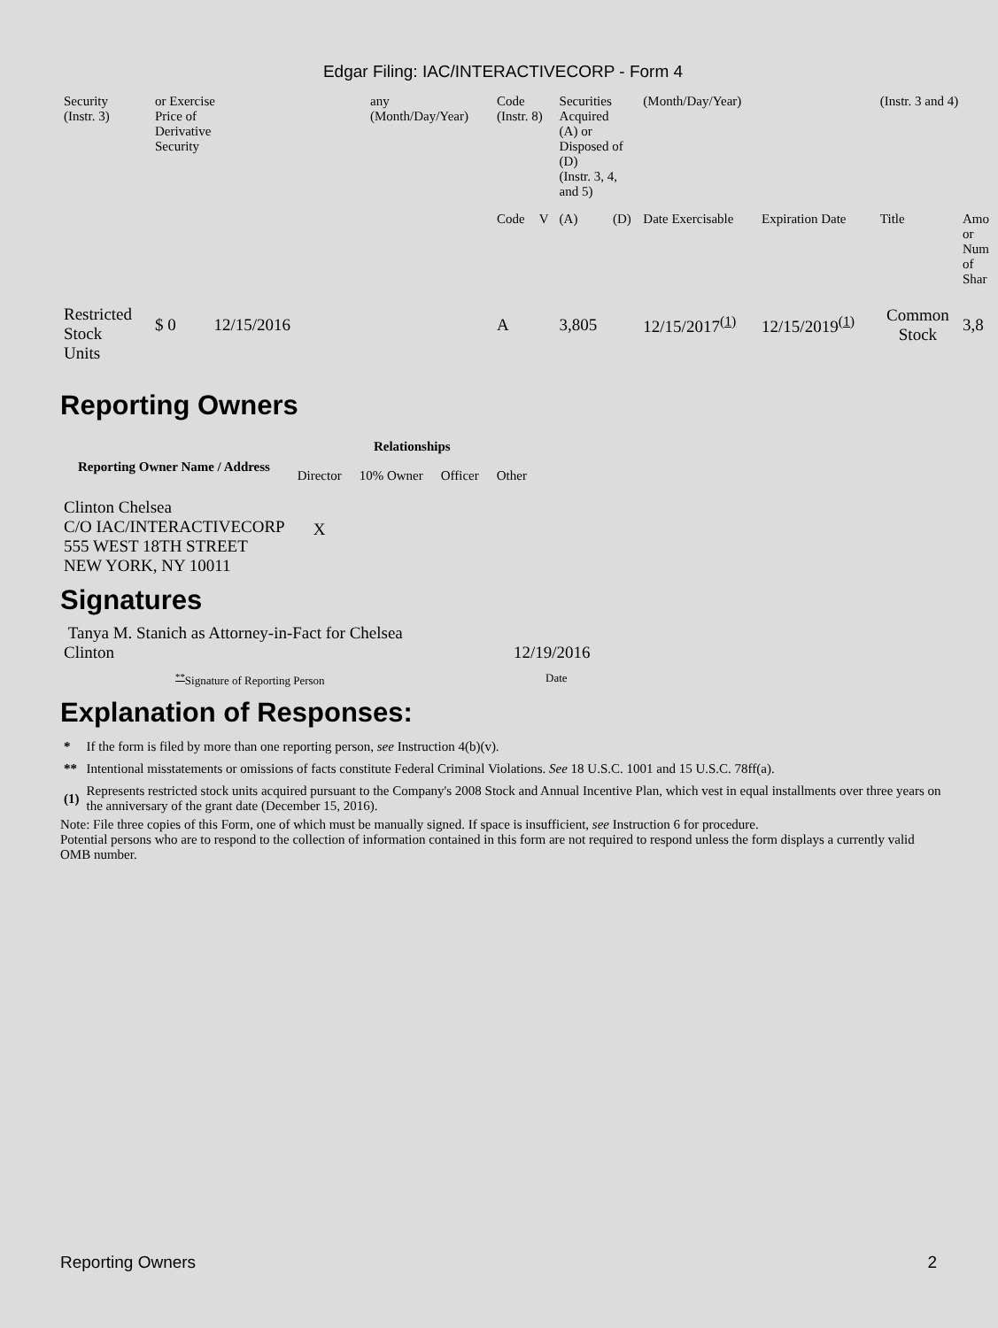Edgar Filing: IAC/INTERACTIVECORP - Form 4
| Security (Instr. 3) | or Exercise Price of Derivative Security | any (Month/Day/Year) | Code (Instr. 8) | | Securities Acquired (A) or Disposed of (D) (Instr. 3, 4, and 5) | | (Month/Day/Year) | | (Instr. 3 and 4) | |
| | | | Code | V | (A) | (D) | Date Exercisable | Expiration Date | Title | Amo or Num of Shar |
| Restricted Stock Units | $ 0 12/15/2016 | | A | | 3,805 | | 12/15/2017<sup>(1)</sup> | 12/15/2019<sup>(1)</sup> | Common Stock | 3,8 |
Reporting Owners
| Reporting Owner Name / Address | Relationships | | | |
| --- | --- | --- | --- | --- |
| | Director | 10% Owner | Officer | Other |
| Clinton Chelsea C/O IAC/INTERACTIVECORP 555 WEST 18TH STREET NEW YORK, NY 10011 | X | | | |
Signatures
| Tanya M. Stanich as Attorney-in-Fact for Chelsea Clinton | 12/19/2016 |
| <sup>**</sup> Signature of Reporting Person | Date |
Explanation of Responses:
| * | If the form is filed by more than one reporting person, see Instruction 4(b)(v). |
| ** | Intentional misstatements or omissions of facts constitute Federal Criminal Violations. See 18 U.S.C. 1001 and 15 U.S.C. 78ff(a). |
| (1) | Represents restricted stock units acquired pursuant to the Company's 2008 Stock and Annual Incentive Plan, which vest in equal installments over three years on the anniversary of the grant date (December 15, 2016). |
Note: File three copies of this Form, one of which must be manually signed. If space is insufficient, see Instruction 6 for procedure.
Potential persons who are to respond to the collection of information contained in this form are not required to respond unless the form displays a currently valid OMB number.
Reporting Owners 2